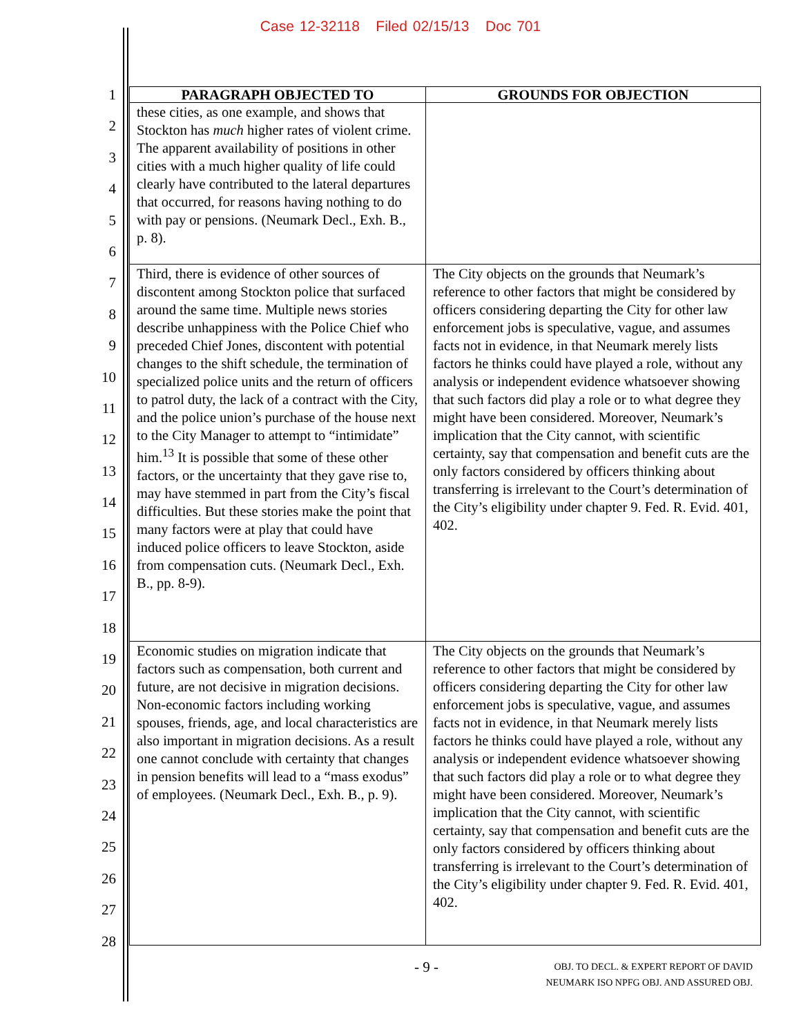Case 12-32118 Filed 02/15/13 Doc 701
1
2
3
4
5
6
7
8
9
10
11
12
13
14
15
16
17
18
19
20
21
22
23
24
25
26
27
28
| PARAGRAPH OBJECTED TO | GROUNDS FOR OBJECTION |
| --- | --- |
| these cities, as one example, and shows that Stockton has much higher rates of violent crime. The apparent availability of positions in other cities with a much higher quality of life could clearly have contributed to the lateral departures that occurred, for reasons having nothing to do with pay or pensions. (Neumark Decl., Exh. B., p. 8). | |
| Third, there is evidence of other sources of discontent among Stockton police that surfaced around the same time. Multiple news stories describe unhappiness with the Police Chief who preceded Chief Jones, discontent with potential changes to the shift schedule, the termination of specialized police units and the return of officers to patrol duty, the lack of a contract with the City, and the police union’s purchase of the house next to the City Manager to attempt to “intimidate” him.<sup>13</sup> It is possible that some of these other factors, or the uncertainty that they gave rise to, may have stemmed in part from the City’s fiscal difficulties. But these stories make the point that many factors were at play that could have induced police officers to leave Stockton, aside from compensation cuts. (Neumark Decl., Exh. B., pp. 8-9). | The City objects on the grounds that Neumark’s reference to other factors that might be considered by officers considering departing the City for other law enforcement jobs is speculative, vague, and assumes facts not in evidence, in that Neumark merely lists factors he thinks could have played a role, without any analysis or independent evidence whatsoever showing that such factors did play a role or to what degree they might have been considered. Moreover, Neumark’s implication that the City cannot, with scientific certainty, say that compensation and benefit cuts are the only factors considered by officers thinking about transferring is irrelevant to the Court’s determination of the City’s eligibility under chapter 9. Fed. R. Evid. 401, 402. |
| Economic studies on migration indicate that factors such as compensation, both current and future, are not decisive in migration decisions. Non-economic factors including working spouses, friends, age, and local characteristics are also important in migration decisions. As a result one cannot conclude with certainty that changes in pension benefits will lead to a “mass exodus” of employees. (Neumark Decl., Exh. B., p. 9). | The City objects on the grounds that Neumark’s reference to other factors that might be considered by officers considering departing the City for other law enforcement jobs is speculative, vague, and assumes facts not in evidence, in that Neumark merely lists factors he thinks could have played a role, without any analysis or independent evidence whatsoever showing that such factors did play a role or to what degree they might have been considered. Moreover, Neumark’s implication that the City cannot, with scientific certainty, say that compensation and benefit cuts are the only factors considered by officers thinking about transferring is irrelevant to the Court’s determination of the City’s eligibility under chapter 9. Fed. R. Evid. 401, 402. |
- 9 -
OBJ. TO DECL. & EXPERT REPORT OF DAVID
NEUMARK ISO NPFG OBJ. AND ASSURED OBJ.